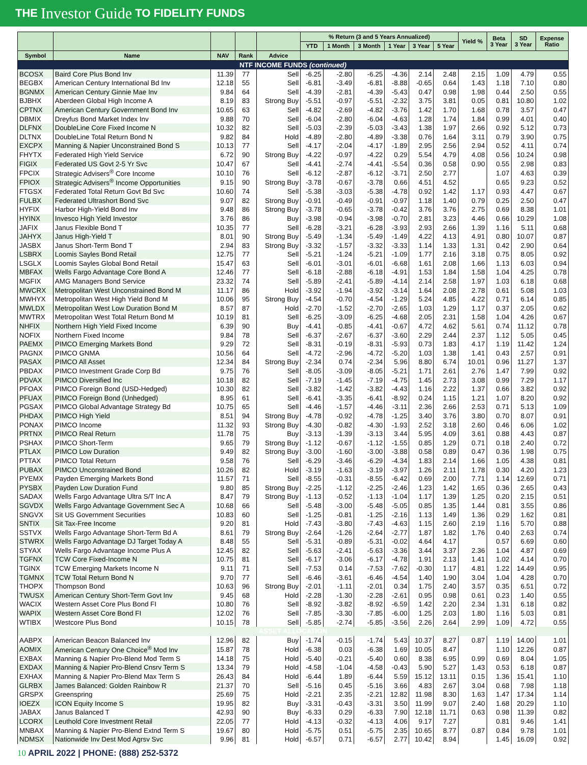THE Investor Guide TO FIDELITY FUNDS
| | | | | | % Return (3 and 5 Years Annualized) | | | | | | Yield % | Beta 3 Year | SD 3 Year | Expense Ratio |
| --- | --- | --- | --- | --- | --- | --- | --- | --- | --- | --- | --- | --- | --- | --- |
| | | | | | YTD | 1 Month | 3 Month | 1 Year | 3 Year | 5 Year | | | | |
| Symbol | Name | NAV | Rank | Advice | | | | | | | | | | |
| NTF INCOME FUNDS (continued) | | | | | | | | | | | | | | |
| BCOSX | Baird Core Plus Bond Inv | 11.39 | 77 | Sell | -6.25 | -2.80 | -6.25 | -4.36 | 2.14 | 2.48 | 2.15 | 1.09 | 4.79 | 0.55 |
| BEGBX | American Century International Bd Inv | 12.18 | 55 | Sell | -6.81 | -3.49 | -6.81 | -8.88 | -0.65 | 0.64 | 1.43 | 1.18 | 7.10 | 0.80 |
| BGNMX | American Century Ginnie Mae Inv | 9.84 | 64 | Sell | -4.39 | -2.81 | -4.39 | -5.43 | 0.47 | 0.98 | 1.98 | 0.44 | 2.50 | 0.55 |
| BJBHX | Aberdeen Global High Income A | 8.19 | 83 | Strong Buy | -5.51 | -0.97 | -5.51 | -2.32 | 3.75 | 3.81 | 0.05 | 0.81 | 10.80 | 1.02 |
| CPTNX | American Century Government Bond Inv | 10.65 | 63 | Sell | -4.82 | -2.69 | -4.82 | -3.76 | 1.42 | 1.70 | 1.68 | 0.78 | 3.57 | 0.47 |
| DBMIX | Dreyfus Bond Market Index Inv | 9.88 | 70 | Sell | -6.04 | -2.80 | -6.04 | -4.63 | 1.28 | 1.74 | 1.84 | 0.99 | 4.01 | 0.40 |
| DLFNX | DoubleLine Core Fixed Income N | 10.32 | 82 | Sell | -5.03 | -2.39 | -5.03 | -3.43 | 1.38 | 1.97 | 2.66 | 0.92 | 5.12 | 0.73 |
| DLTNX | DoubleLine Total Return Bond N | 9.82 | 84 | Hold | -4.89 | -2.80 | -4.89 | -3.38 | 0.76 | 1.64 | 3.11 | 0.79 | 3.90 | 0.75 |
| EXCPX | Manning & Napier Unconstrained Bond S | 10.13 | 77 | Sell | -4.17 | -2.04 | -4.17 | -1.89 | 2.95 | 2.56 | 2.94 | 0.52 | 4.11 | 0.74 |
| FHYTX | Federated High Yield Service | 6.72 | 90 | Strong Buy | -4.22 | -0.97 | -4.22 | 0.29 | 5.54 | 4.79 | 4.08 | 0.56 | 10.24 | 0.98 |
| FIGIX | Federated US Govt 2-5 Yr Svc | 10.47 | 67 | Sell | -4.41 | -2.74 | -4.41 | -5.54 | 0.36 | 0.58 | 0.90 | 0.55 | 2.98 | 0.83 |
| FPCIX | Strategic Advisers<sup>®</sup> Core Income | 10.10 | 76 | Sell | -6.12 | -2.87 | -6.12 | -3.71 | 2.50 | 2.77 | | 1.07 | 4.63 | 0.39 |
| FPIOX | Strategic Advisers<sup>®</sup> Income Opportunities | 9.15 | 90 | Strong Buy | -3.78 | -0.67 | -3.78 | 0.66 | 4.51 | 4.52 | | 0.65 | 9.23 | 0.52 |
| FTGSX | Federated Total Return Govt Bd Svc | 10.60 | 74 | Sell | -5.38 | -3.03 | -5.38 | -4.78 | 0.92 | 1.42 | 1.17 | 0.93 | 4.47 | 0.67 |
| FULBX | Federated Ultrashort Bond Svc | 9.07 | 82 | Strong Buy | -0.91 | -0.49 | -0.91 | -0.97 | 1.18 | 1.40 | 0.79 | 0.25 | 2.50 | 0.47 |
| HYFIX | Harbor High-Yield Bond Inv | 9.48 | 86 | Strong Buy | -3.78 | -0.65 | -3.78 | -0.42 | 3.76 | 3.76 | 2.75 | 0.69 | 8.38 | 1.01 |
| HYINX | Invesco High Yield Investor | 3.76 | 86 | Buy | -3.98 | -0.94 | -3.98 | -0.70 | 2.81 | 3.23 | 4.46 | 0.66 | 10.29 | 1.08 |
| JAFIX | Janus Flexible Bond T | 10.35 | 77 | Sell | -6.28 | -3.21 | -6.28 | -3.93 | 2.93 | 2.66 | 1.39 | 1.16 | 5.11 | 0.68 |
| JAHYX | Janus High-Yield T | 8.01 | 90 | Strong Buy | -5.49 | -1.34 | -5.49 | -1.49 | 4.22 | 4.13 | 4.91 | 0.80 | 10.07 | 0.87 |
| JASBX | Janus Short-Term Bond T | 2.94 | 83 | Strong Buy | -3.32 | -1.57 | -3.32 | -3.33 | 1.14 | 1.33 | 1.31 | 0.42 | 2.90 | 0.64 |
| LSBRX | Loomis Sayles Bond Retail | 12.75 | 77 | Sell | -5.21 | -1.24 | -5.21 | -1.09 | 1.77 | 2.16 | 3.18 | 0.75 | 8.05 | 0.92 |
| LSGLX | Loomis Sayles Global Bond Retail | 15.47 | 63 | Sell | -6.01 | -3.01 | -6.01 | -6.68 | 1.61 | 2.08 | 1.66 | 1.13 | 6.03 | 0.94 |
| MBFAX | Wells Fargo Advantage Core Bond A | 12.46 | 77 | Sell | -6.18 | -2.88 | -6.18 | -4.91 | 1.53 | 1.84 | 1.58 | 1.04 | 4.25 | 0.78 |
| MGFIX | AMG Managers Bond Service | 23.32 | 74 | Sell | -5.89 | -2.41 | -5.89 | -4.14 | 2.14 | 2.58 | 1.97 | 1.03 | 6.18 | 0.68 |
| MWCRX | Metropolitan West Unconstrained Bond M | 11.17 | 86 | Hold | -3.92 | -1.94 | -3.92 | -3.14 | 1.64 | 2.08 | 2.78 | 0.61 | 5.08 | 1.03 |
| MWHYX | Metropolitan West High Yield Bond M | 10.06 | 95 | Strong Buy | -4.54 | -0.70 | -4.54 | -1.29 | 5.24 | 4.85 | 4.22 | 0.71 | 6.14 | 0.85 |
| MWLDX | Metropolitan West Low Duration Bond M | 8.57 | 87 | Hold | -2.70 | -1.52 | -2.70 | -2.65 | 1.03 | 1.29 | 1.17 | 0.37 | 2.05 | 0.62 |
| MWTRX | Metropolitan West Total Return Bond M | 10.19 | 81 | Sell | -6.25 | -3.09 | -6.25 | -4.68 | 2.05 | 2.31 | 1.58 | 1.04 | 4.26 | 0.67 |
| NHFIX | Northern High Yield Fixed Income | 6.39 | 90 | Buy | -4.41 | -0.85 | -4.41 | -0.67 | 4.72 | 4.62 | 5.61 | 0.74 | 11.12 | 0.78 |
| NOFIX | Northern Fixed Income | 9.84 | 78 | Sell | -6.37 | -2.67 | -6.37 | -3.60 | 2.29 | 2.44 | 2.37 | 1.12 | 5.05 | 0.45 |
| PAEMX | PIMCO Emerging Markets Bond | 9.29 | 72 | Sell | -8.31 | -0.19 | -8.31 | -5.93 | 0.73 | 1.83 | 4.17 | 1.19 | 11.42 | 1.24 |
| PAGNX | PIMCO GNMA | 10.56 | 64 | Sell | -4.72 | -2.96 | -4.72 | -5.20 | 1.03 | 1.38 | 1.41 | 0.43 | 2.57 | 0.91 |
| PASAX | PIMCO All Asset | 12.34 | 84 | Strong Buy | -2.34 | 0.74 | -2.34 | 5.96 | 8.80 | 6.74 | 10.01 | 0.96 | 11.27 | 1.37 |
| PBDAX | PIMCO Investment Grade Corp Bd | 9.75 | 76 | Sell | -8.05 | -3.09 | -8.05 | -5.21 | 1.71 | 2.61 | 2.76 | 1.47 | 7.99 | 0.92 |
| PDVAX | PIMCO Diversified Inc | 10.18 | 82 | Sell | -7.19 | -1.45 | -7.19 | -4.75 | 1.45 | 2.73 | 3.08 | 0.99 | 7.29 | 1.17 |
| PFOAX | PIMCO Foreign Bond (USD-Hedged) | 10.30 | 82 | Sell | -3.82 | -1.42 | -3.82 | -4.43 | 1.16 | 2.22 | 1.37 | 0.66 | 3.82 | 0.92 |
| PFUAX | PIMCO Foreign Bond (Unhedged) | 8.95 | 61 | Sell | -6.41 | -3.35 | -6.41 | -8.92 | 0.24 | 1.15 | 1.21 | 1.07 | 8.20 | 0.92 |
| PGSAX | PIMCO Global Advantage Strategy Bd | 10.75 | 65 | Sell | -4.46 | -1.57 | -4.46 | -3.11 | 2.36 | 2.66 | 2.53 | 0.71 | 5.13 | 1.09 |
| PHDAX | PIMCO High Yield | 8.51 | 94 | Strong Buy | -4.78 | -0.92 | -4.78 | -1.25 | 3.40 | 3.76 | 3.80 | 0.70 | 8.07 | 0.91 |
| PONAX | PIMCO Income | 11.32 | 93 | Strong Buy | -4.30 | -0.82 | -4.30 | -1.93 | 2.52 | 3.18 | 2.60 | 0.46 | 6.06 | 1.02 |
| PRTNX | PIMCO Real Return | 11.78 | 75 | Buy | -3.13 | -1.39 | -3.13 | 3.44 | 5.95 | 4.09 | 3.61 | 0.88 | 4.43 | 0.87 |
| PSHAX | PIMCO Short-Term | 9.65 | 79 | Strong Buy | -1.12 | -0.67 | -1.12 | -1.55 | 0.85 | 1.29 | 0.71 | 0.18 | 2.40 | 0.72 |
| PTLAX | PIMCO Low Duration | 9.49 | 82 | Strong Buy | -3.00 | -1.60 | -3.00 | -3.88 | 0.58 | 0.89 | 0.47 | 0.36 | 1.98 | 0.75 |
| PTTAX | PIMCO Total Return | 9.58 | 76 | Sell | -6.29 | -3.46 | -6.29 | -4.34 | 1.83 | 2.14 | 1.66 | 1.05 | 4.38 | 0.81 |
| PUBAX | PIMCO Unconstrained Bond | 10.26 | 82 | Hold | -3.19 | -1.63 | -3.19 | -3.97 | 1.26 | 2.11 | 1.78 | 0.30 | 4.20 | 1.23 |
| PYEMX | Payden Emerging Markets Bond | 11.57 | 71 | Sell | -8.55 | -0.31 | -8.55 | -6.42 | 0.69 | 2.00 | 7.71 | 1.14 | 12.69 | 0.71 |
| PYSBX | Payden Low Duration Fund | 9.80 | 85 | Strong Buy | -2.25 | -1.12 | -2.25 | -2.46 | 1.23 | 1.42 | 1.65 | 0.36 | 2.65 | 0.43 |
| SADAX | Wells Fargo Advantage Ultra S/T Inc A | 8.47 | 79 | Strong Buy | -1.13 | -0.52 | -1.13 | -1.04 | 1.17 | 1.39 | 1.25 | 0.20 | 2.15 | 0.51 |
| SGVDX | Wells Fargo Advantage Government Sec A | 10.68 | 66 | Sell | -5.48 | -3.00 | -5.48 | -5.05 | 0.85 | 1.35 | 1.44 | 0.81 | 3.55 | 0.86 |
| SNGVX | Sit US Government Securities | 10.83 | 60 | Sell | -1.25 | -0.81 | -1.25 | -2.16 | 1.13 | 1.49 | 1.36 | 0.29 | 1.62 | 0.81 |
| SNTIX | Sit Tax-Free Income | 9.20 | 81 | Hold | -7.43 | -3.80 | -7.43 | -4.63 | 1.15 | 2.60 | 2.19 | 1.16 | 5.70 | 0.88 |
| SSTVX | Wells Fargo Advantage Short-Term Bd A | 8.61 | 79 | Strong Buy | -2.64 | -1.26 | -2.64 | -2.77 | 1.87 | 1.82 | 1.76 | 0.40 | 2.63 | 0.74 |
| STWRX | Wells Fargo Advantage DJ Target Today A | 8.48 | 55 | Sell | -5.31 | -0.89 | -5.31 | -0.02 | 4.64 | 4.17 | | 0.57 | 6.69 | 0.60 |
| STYAX | Wells Fargo Advantage Income Plus A | 12.45 | 82 | Sell | -5.63 | -2.41 | -5.63 | -3.36 | 3.44 | 3.37 | 2.36 | 1.04 | 4.87 | 0.69 |
| TGFNX | TCW Core Fixed-Income N | 10.75 | 81 | Sell | -6.17 | -3.06 | -6.17 | -4.78 | 1.91 | 2.13 | 1.41 | 1.02 | 4.14 | 0.70 |
| TGINX | TCW Emerging Markets Income N | 9.11 | 71 | Sell | -7.53 | 0.14 | -7.53 | -7.62 | -0.30 | 1.17 | 4.81 | 1.22 | 14.49 | 0.95 |
| TGMNX | TCW Total Return Bond N | 9.70 | 77 | Sell | -6.46 | -3.61 | -6.46 | -4.54 | 1.40 | 1.90 | 3.04 | 1.04 | 4.28 | 0.70 |
| THOPX | Thompson Bond | 10.63 | 96 | Strong Buy | -2.01 | -1.11 | -2.01 | 0.34 | 1.75 | 2.40 | 3.57 | 0.35 | 6.51 | 0.72 |
| TWUSX | American Century Short-Term Govt Inv | 9.45 | 68 | Hold | -2.28 | -1.30 | -2.28 | -2.61 | 0.95 | 0.98 | 0.61 | 0.23 | 1.40 | 0.55 |
| WACIX | Western Asset Core Plus Bond FI | 10.80 | 76 | Sell | -8.92 | -3.82 | -8.92 | -6.59 | 1.42 | 2.20 | 2.34 | 1.31 | 6.18 | 0.82 |
| WAPIX | Western Asset Core Bond FI | 12.02 | 76 | Sell | -7.85 | -3.30 | -7.85 | -6.00 | 1.25 | 2.03 | 1.80 | 1.16 | 5.03 | 0.81 |
| WTIBX | Westcore Plus Bond | 10.15 | 78 | Sell | -5.85 | -2.74 | -5.85 | -3.56 | 2.26 | 2.64 | 2.99 | 1.09 | 4.72 | 0.55 |
| ASSET ALLOCATION | | | | | | | | | | | | | | |
| AABPX | American Beacon Balanced Inv | 12.96 | 82 | Buy | -1.74 | -0.15 | -1.74 | 5.43 | 10.37 | 8.27 | 0.87 | 1.19 | 14.00 | 1.01 |
| AOMIX | American Century One Choice<sup>®</sup> Mod Inv | 15.87 | 78 | Hold | -6.38 | 0.03 | -6.38 | 1.69 | 10.05 | 8.47 | | 1.10 | 12.26 | 0.87 |
| EXBAX | Manning & Napier Pro-Blend Mod Term S | 14.18 | 75 | Hold | -5.40 | -0.21 | -5.40 | 0.60 | 8.38 | 6.95 | 0.99 | 0.69 | 8.04 | 1.05 |
| EXDAX | Manning & Napier Pro-Blend Cnsrv Term S | 13.34 | 79 | Hold | -4.58 | -1.04 | -4.58 | -0.43 | 5.90 | 5.27 | 1.43 | 0.53 | 6.18 | 0.87 |
| EXHAX | Manning & Napier Pro-Blend Max Term S | 26.43 | 84 | Hold | -6.44 | 1.89 | -6.44 | 5.59 | 15.12 | 13.11 | 0.15 | 1.36 | 15.41 | 1.10 |
| GLRBX | James Balanced: Golden Rainbow R | 21.37 | 70 | Sell | -5.16 | 0.45 | -5.16 | 3.66 | 4.83 | 2.67 | 3.04 | 0.68 | 7.98 | 1.18 |
| GRSPX | Greenspring | 25.69 | 75 | Hold | -2.21 | 2.35 | -2.21 | 12.82 | 11.98 | 8.30 | 1.63 | 1.47 | 17.34 | 1.14 |
| IOEZX | ICON Equity Income S | 19.95 | 82 | Buy | -3.31 | -0.43 | -3.31 | 3.50 | 11.99 | 9.07 | 2.40 | 1.68 | 20.29 | 1.10 |
| JABAX | Janus Balanced T | 42.93 | 90 | Buy | -6.33 | 0.29 | -6.33 | 7.90 | 12.18 | 11.71 | 0.63 | 0.98 | 11.39 | 0.82 |
| LCORX | Leuthold Core Investment Retail | 22.05 | 77 | Hold | -4.13 | -0.32 | -4.13 | 4.06 | 9.17 | 7.27 | | 0.81 | 9.46 | 1.41 |
| MNBAX | Manning & Napier Pro-Blend Extnd Term S | 19.67 | 80 | Hold | -5.75 | 0.51 | -5.75 | 2.35 | 10.65 | 8.77 | 0.87 | 0.84 | 9.78 | 1.01 |
| NDMSX | Nationwide Inv Dest Mod Agrsv Svc | 9.96 | 81 | Hold | -6.57 | 0.71 | -6.57 | 2.77 | 10.42 | 8.94 | | 1.45 | 16.09 | 0.92 |
10 APRIL 2022 | PHONE: (888) 252-5372